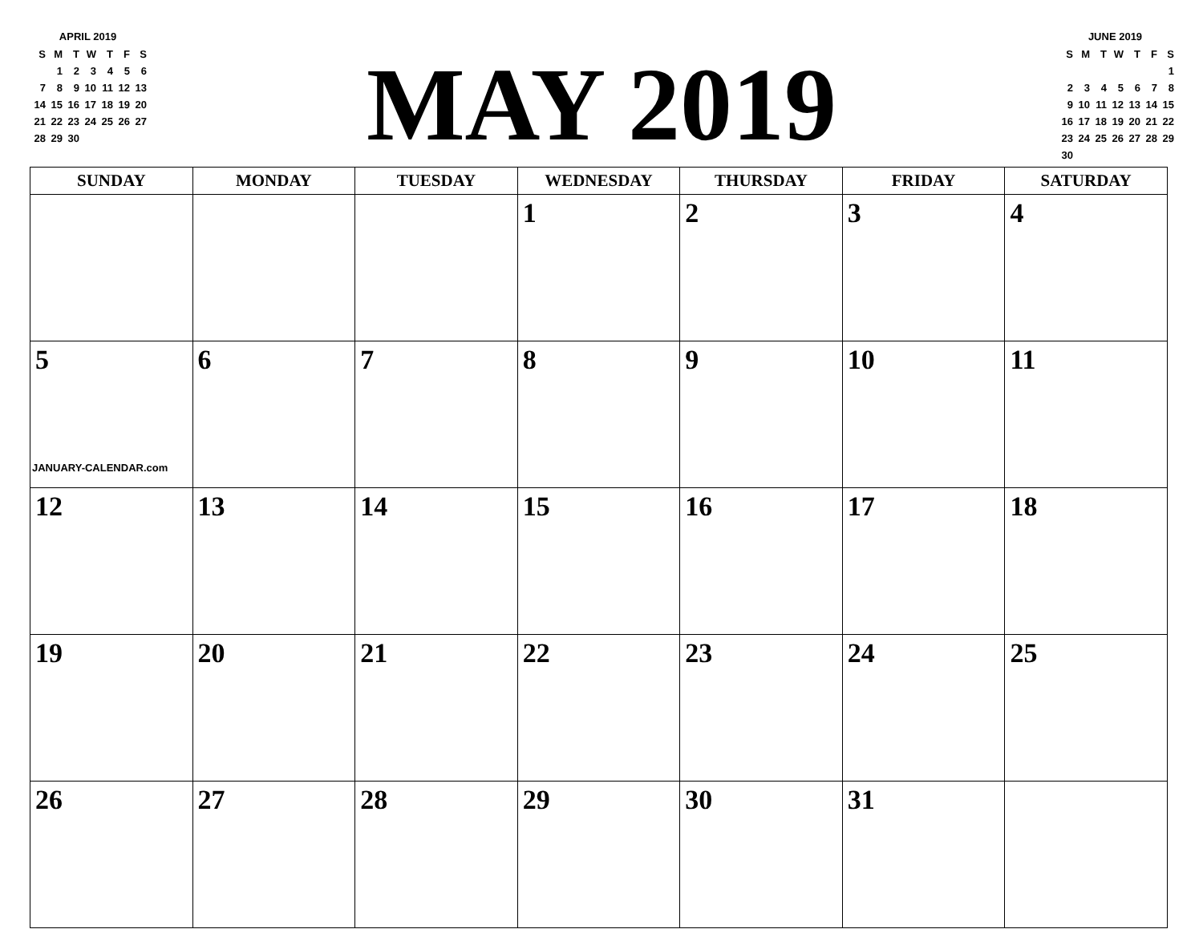APRIL 2019
| S | M | T | W | T | F | S |
| --- | --- | --- | --- | --- | --- | --- |
| | 1 | 2 | 3 | 4 | 5 | 6 |
| 7 | 8 | 9 | 10 | 11 | 12 | 13 |
| 14 | 15 | 16 | 17 | 18 | 19 | 20 |
| 21 | 22 | 23 | 24 | 25 | 26 | 27 |
| 28 | 29 | 30 | | | | |
MAY 2019
JUNE 2019
| S | M | T | W | T | F | S |
| --- | --- | --- | --- | --- | --- | --- |
| | | | | | | 1 |
| 2 | 3 | 4 | 5 | 6 | 7 | 8 |
| 9 | 10 | 11 | 12 | 13 | 14 | 15 |
| 16 | 17 | 18 | 19 | 20 | 21 | 22 |
| 23 | 24 | 25 | 26 | 27 | 28 | 29 |
| 30 | | | | | | |
| SUNDAY | MONDAY | TUESDAY | WEDNESDAY | THURSDAY | FRIDAY | SATURDAY |
| --- | --- | --- | --- | --- | --- | --- |
| | | | 1 | 2 | 3 | 4 |
| 5 JANUARY-CALENDAR.com | 6 | 7 | 8 | 9 | 10 | 11 |
| 12 | 13 | 14 | 15 | 16 | 17 | 18 |
| 19 | 20 | 21 | 22 | 23 | 24 | 25 |
| 26 | 27 | 28 | 29 | 30 | 31 | |